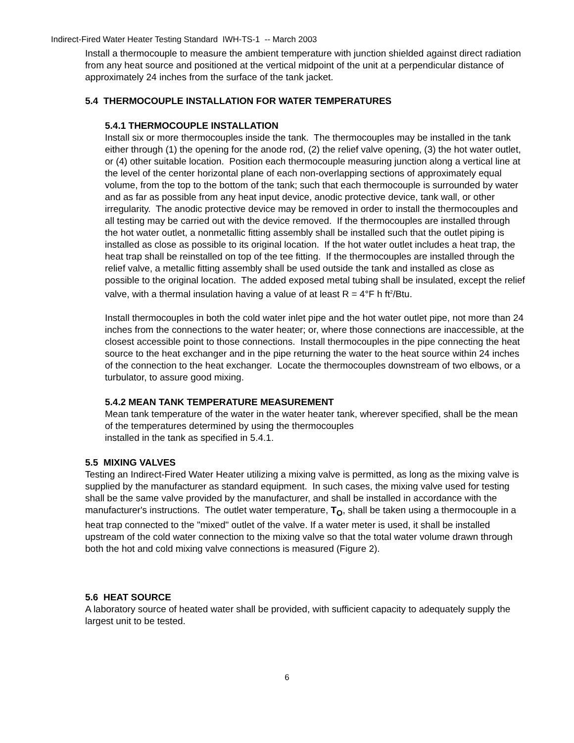Indirect-Fired Water Heater Testing Standard IWH-TS-1 -- March 2003
Install a thermocouple to measure the ambient temperature with junction shielded against direct radiation from any heat source and positioned at the vertical midpoint of the unit at a perpendicular distance of approximately 24 inches from the surface of the tank jacket.
5.4 THERMOCOUPLE INSTALLATION FOR WATER TEMPERATURES
5.4.1 THERMOCOUPLE INSTALLATION
Install six or more thermocouples inside the tank. The thermocouples may be installed in the tank either through (1) the opening for the anode rod, (2) the relief valve opening, (3) the hot water outlet, or (4) other suitable location. Position each thermocouple measuring junction along a vertical line at the level of the center horizontal plane of each non-overlapping sections of approximately equal volume, from the top to the bottom of the tank; such that each thermocouple is surrounded by water and as far as possible from any heat input device, anodic protective device, tank wall, or other irregularity. The anodic protective device may be removed in order to install the thermocouples and all testing may be carried out with the device removed. If the thermocouples are installed through the hot water outlet, a nonmetallic fitting assembly shall be installed such that the outlet piping is installed as close as possible to its original location. If the hot water outlet includes a heat trap, the heat trap shall be reinstalled on top of the tee fitting. If the thermocouples are installed through the relief valve, a metallic fitting assembly shall be used outside the tank and installed as close as possible to the original location. The added exposed metal tubing shall be insulated, except the relief valve, with a thermal insulation having a value of at least R = 4°F h ft<sup>2</sup>/Btu.
Install thermocouples in both the cold water inlet pipe and the hot water outlet pipe, not more than 24 inches from the connections to the water heater; or, where those connections are inaccessible, at the closest accessible point to those connections. Install thermocouples in the pipe connecting the heat source to the heat exchanger and in the pipe returning the water to the heat source within 24 inches of the connection to the heat exchanger. Locate the thermocouples downstream of two elbows, or a turbulator, to assure good mixing.
5.4.2 MEAN TANK TEMPERATURE MEASUREMENT
Mean tank temperature of the water in the water heater tank, wherever specified, shall be the mean of the temperatures determined by using the thermocouples
installed in the tank as specified in 5.4.1.
5.5 MIXING VALVES
Testing an Indirect-Fired Water Heater utilizing a mixing valve is permitted, as long as the mixing valve is supplied by the manufacturer as standard equipment. In such cases, the mixing valve used for testing shall be the same valve provided by the manufacturer, and shall be installed in accordance with the manufacturer's instructions. The outlet water temperature, T<sub>O</sub>, shall be taken using a thermocouple in a heat trap connected to the "mixed" outlet of the valve. If a water meter is used, it shall be installed upstream of the cold water connection to the mixing valve so that the total water volume drawn through both the hot and cold mixing valve connections is measured (Figure 2).
5.6 HEAT SOURCE
A laboratory source of heated water shall be provided, with sufficient capacity to adequately supply the largest unit to be tested.
6